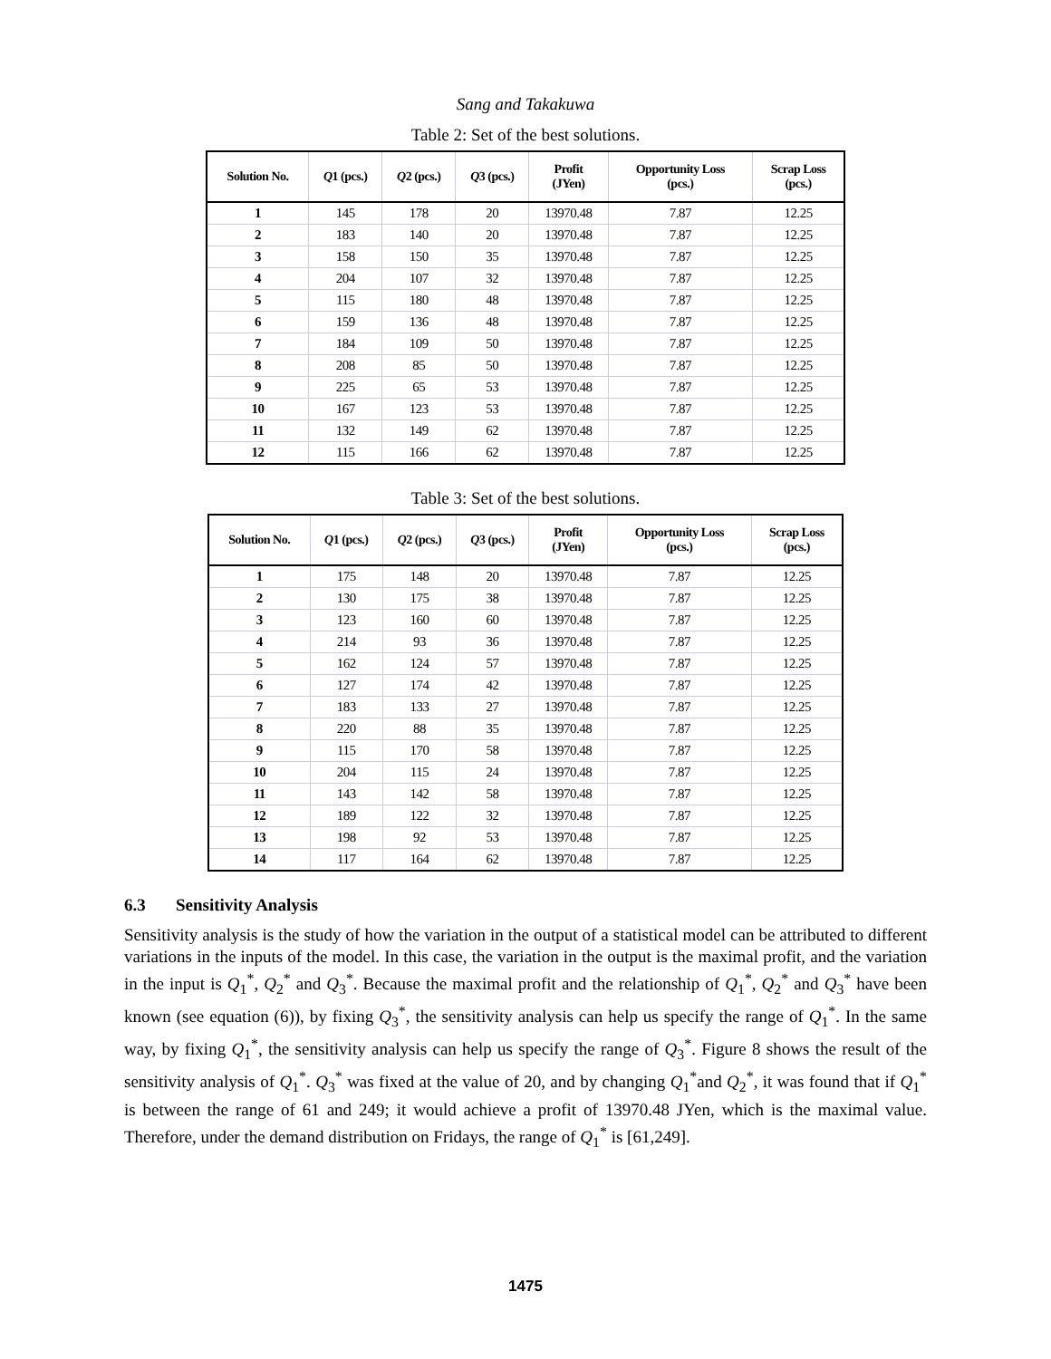Sang and Takakuwa
Table 2: Set of the best solutions.
| Solution No. | Q 1 (pcs.) | Q 2 (pcs.) | Q 3 (pcs.) | Profit (JYen) | Opportunity Loss (pcs.) | Scrap Loss (pcs.) |
| --- | --- | --- | --- | --- | --- | --- |
| 1 | 145 | 178 | 20 | 13970.48 | 7.87 | 12.25 |
| 2 | 183 | 140 | 20 | 13970.48 | 7.87 | 12.25 |
| 3 | 158 | 150 | 35 | 13970.48 | 7.87 | 12.25 |
| 4 | 204 | 107 | 32 | 13970.48 | 7.87 | 12.25 |
| 5 | 115 | 180 | 48 | 13970.48 | 7.87 | 12.25 |
| 6 | 159 | 136 | 48 | 13970.48 | 7.87 | 12.25 |
| 7 | 184 | 109 | 50 | 13970.48 | 7.87 | 12.25 |
| 8 | 208 | 85 | 50 | 13970.48 | 7.87 | 12.25 |
| 9 | 225 | 65 | 53 | 13970.48 | 7.87 | 12.25 |
| 10 | 167 | 123 | 53 | 13970.48 | 7.87 | 12.25 |
| 11 | 132 | 149 | 62 | 13970.48 | 7.87 | 12.25 |
| 12 | 115 | 166 | 62 | 13970.48 | 7.87 | 12.25 |
Table 3: Set of the best solutions.
| Solution No. | Q 1 (pcs.) | Q 2 (pcs.) | Q 3 (pcs.) | Profit (JYen) | Opportunity Loss (pcs.) | Scrap Loss (pcs.) |
| --- | --- | --- | --- | --- | --- | --- |
| 1 | 175 | 148 | 20 | 13970.48 | 7.87 | 12.25 |
| 2 | 130 | 175 | 38 | 13970.48 | 7.87 | 12.25 |
| 3 | 123 | 160 | 60 | 13970.48 | 7.87 | 12.25 |
| 4 | 214 | 93 | 36 | 13970.48 | 7.87 | 12.25 |
| 5 | 162 | 124 | 57 | 13970.48 | 7.87 | 12.25 |
| 6 | 127 | 174 | 42 | 13970.48 | 7.87 | 12.25 |
| 7 | 183 | 133 | 27 | 13970.48 | 7.87 | 12.25 |
| 8 | 220 | 88 | 35 | 13970.48 | 7.87 | 12.25 |
| 9 | 115 | 170 | 58 | 13970.48 | 7.87 | 12.25 |
| 10 | 204 | 115 | 24 | 13970.48 | 7.87 | 12.25 |
| 11 | 143 | 142 | 58 | 13970.48 | 7.87 | 12.25 |
| 12 | 189 | 122 | 32 | 13970.48 | 7.87 | 12.25 |
| 13 | 198 | 92 | 53 | 13970.48 | 7.87 | 12.25 |
| 14 | 117 | 164 | 62 | 13970.48 | 7.87 | 12.25 |
6.3 Sensitivity Analysis
Sensitivity analysis is the study of how the variation in the output of a statistical model can be attributed to different variations in the inputs of the model. In this case, the variation in the output is the maximal profit, and the variation in the input is Q<sub>1</sub><sup>*</sup>, Q<sub>2</sub><sup>*</sup> and Q<sub>3</sub><sup>*</sup>. Because the maximal profit and the relationship of Q<sub>1</sub><sup>*</sup>, Q<sub>2</sub><sup>*</sup> and Q<sub>3</sub><sup>*</sup> have been known (see equation (6)), by fixing Q<sub>3</sub><sup>*</sup>, the sensitivity analysis can help us specify the range of Q<sub>1</sub><sup>*</sup>. In the same way, by fixing Q<sub>1</sub><sup>*</sup>, the sensitivity analysis can help us specify the range of Q<sub>3</sub><sup>*</sup>. Figure 8 shows the result of the sensitivity analysis of Q<sub>1</sub><sup>*</sup>. Q<sub>3</sub><sup>*</sup> was fixed at the value of 20, and by changing Q<sub>1</sub><sup>*</sup>and Q<sub>2</sub><sup>*</sup>, it was found that if Q<sub>1</sub><sup>*</sup> is between the range of 61 and 249; it would achieve a profit of 13970.48 JYen, which is the maximal value. Therefore, under the demand distribution on Fridays, the range of Q<sub>1</sub><sup>*</sup> is [61,249].
1475